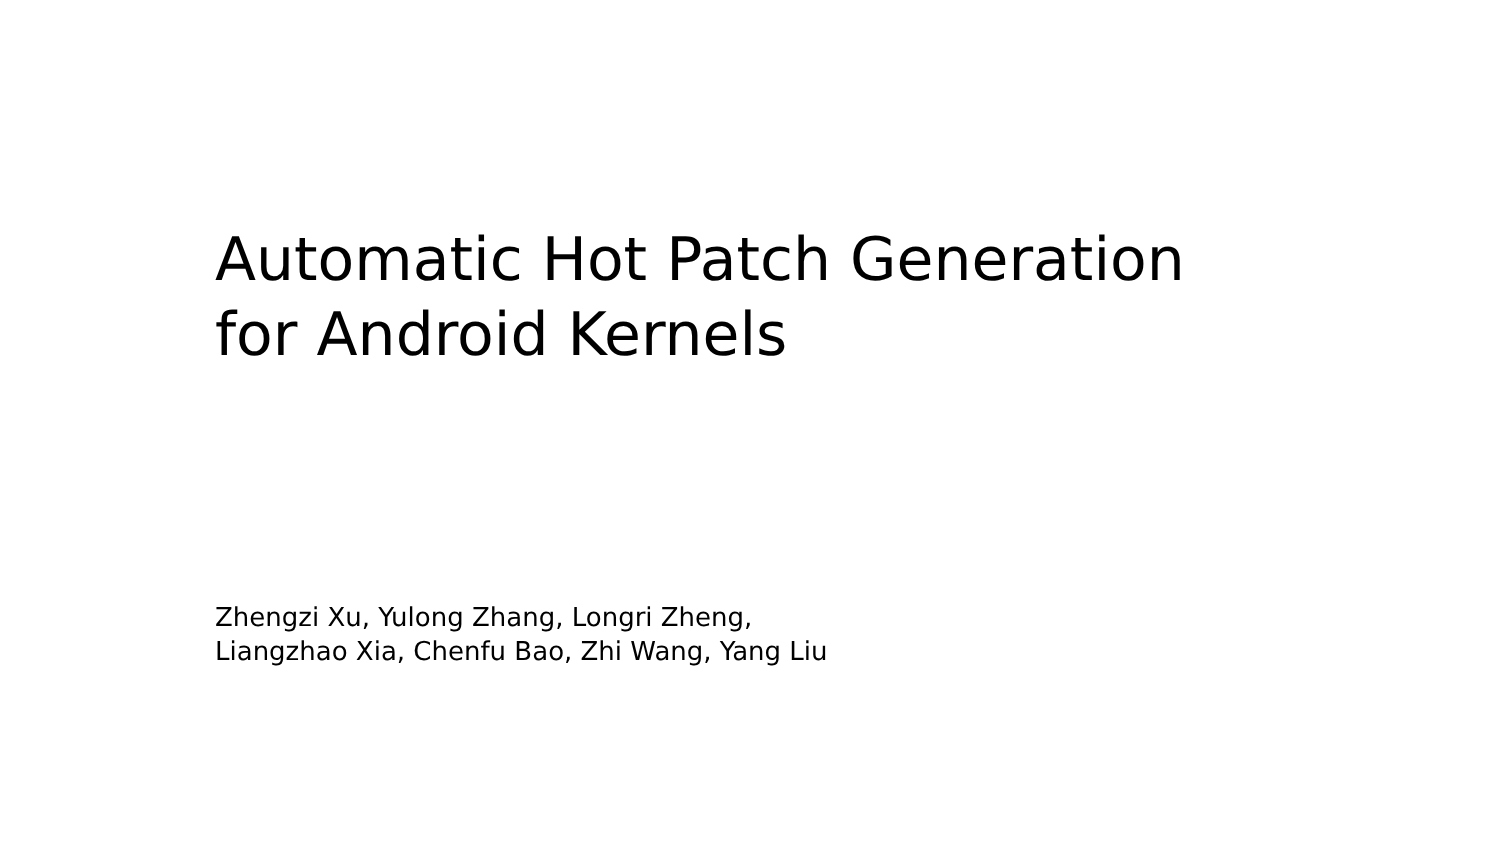Automatic Hot Patch Generation
for Android Kernels
Zhengzi Xu, Yulong Zhang, Longri Zheng,
Liangzhao Xia, Chenfu Bao, Zhi Wang, Yang Liu